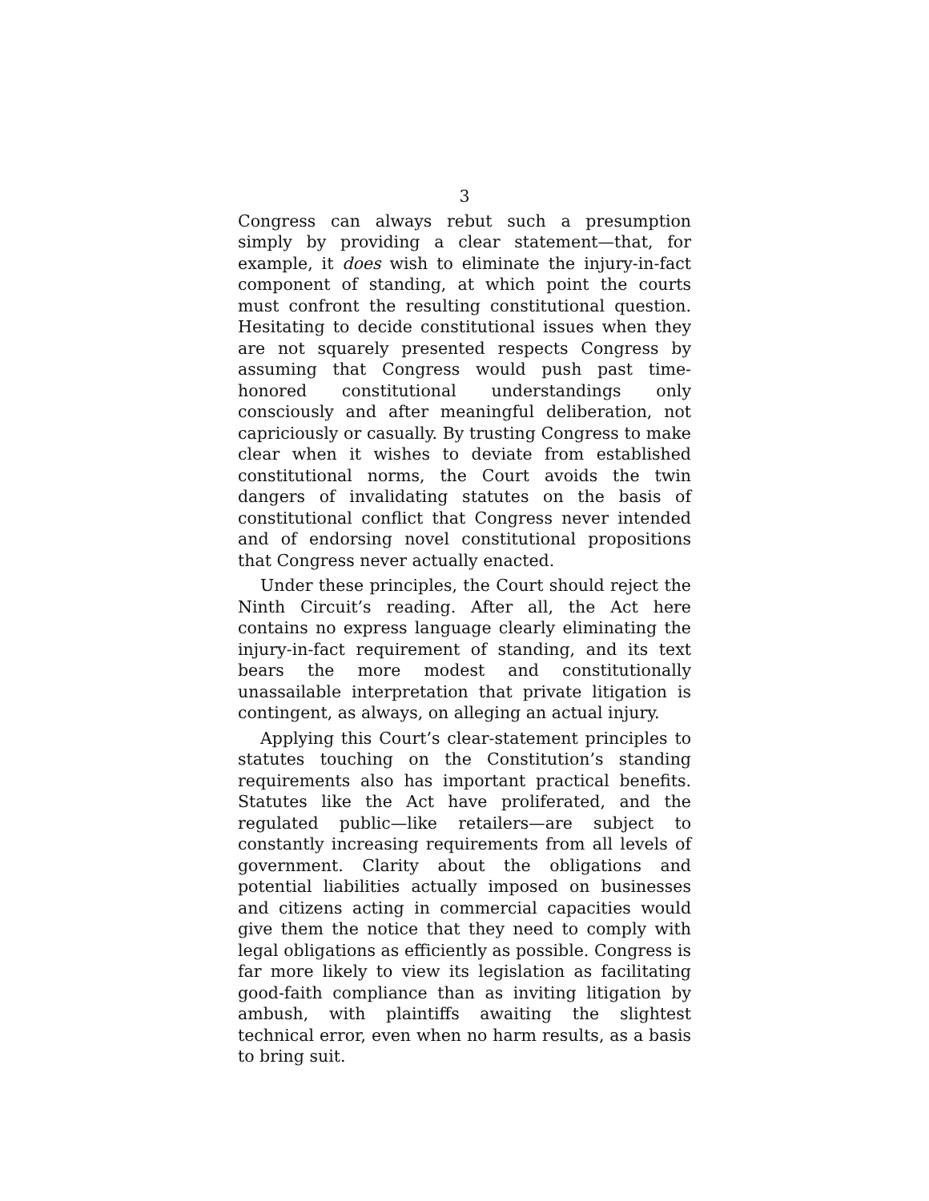3
Congress can always rebut such a presumption simply by providing a clear statement—that, for example, it does wish to eliminate the injury-in-fact component of standing, at which point the courts must confront the resulting constitutional question. Hesitating to decide constitutional issues when they are not squarely presented respects Congress by assuming that Congress would push past time-honored constitutional understandings only consciously and after meaningful deliberation, not capriciously or casually. By trusting Congress to make clear when it wishes to deviate from established constitutional norms, the Court avoids the twin dangers of invalidating statutes on the basis of constitutional conflict that Congress never intended and of endorsing novel constitutional propositions that Congress never actually enacted.
Under these principles, the Court should reject the Ninth Circuit’s reading. After all, the Act here contains no express language clearly eliminating the injury-in-fact requirement of standing, and its text bears the more modest and constitutionally unassailable interpretation that private litigation is contingent, as always, on alleging an actual injury.
Applying this Court’s clear-statement principles to statutes touching on the Constitution’s standing requirements also has important practical benefits. Statutes like the Act have proliferated, and the regulated public—like retailers—are subject to constantly increasing requirements from all levels of government. Clarity about the obligations and potential liabilities actually imposed on businesses and citizens acting in commercial capacities would give them the notice that they need to comply with legal obligations as efficiently as possible. Congress is far more likely to view its legislation as facilitating good-faith compliance than as inviting litigation by ambush, with plaintiffs awaiting the slightest technical error, even when no harm results, as a basis to bring suit.